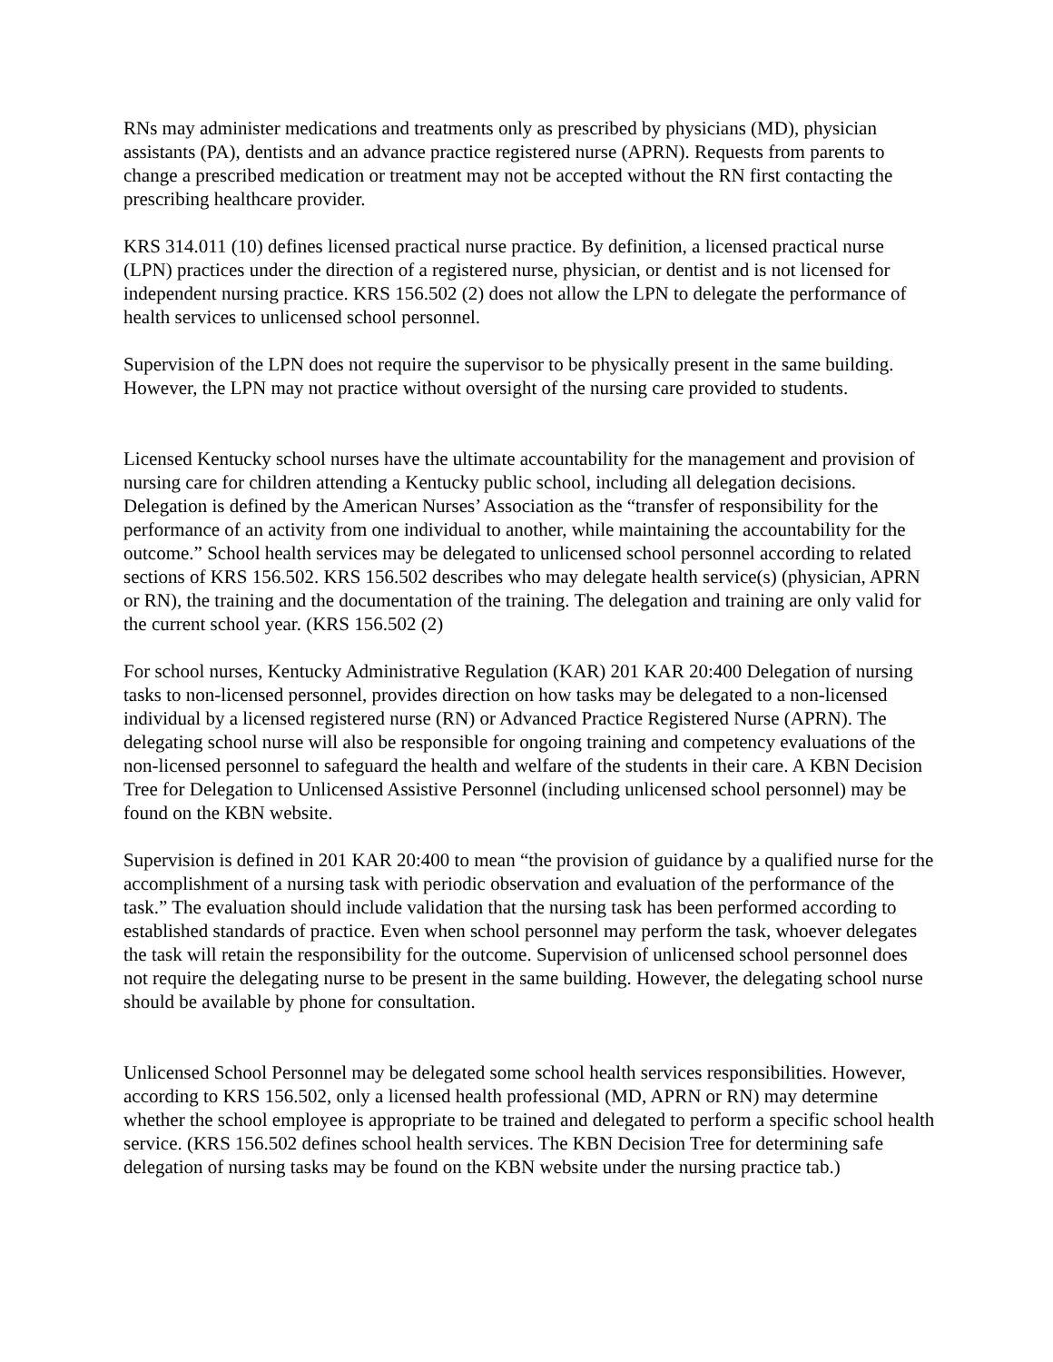RNs may administer medications and treatments only as prescribed by physicians (MD), physician assistants (PA), dentists and an advance practice registered nurse (APRN). Requests from parents to change a prescribed medication or treatment may not be accepted without the RN first contacting the prescribing healthcare provider.
KRS 314.011 (10) defines licensed practical nurse practice. By definition, a licensed practical nurse (LPN) practices under the direction of a registered nurse, physician, or dentist and is not licensed for independent nursing practice. KRS 156.502 (2) does not allow the LPN to delegate the performance of health services to unlicensed school personnel.
Supervision of the LPN does not require the supervisor to be physically present in the same building. However, the LPN may not practice without oversight of the nursing care provided to students.
Licensed Kentucky school nurses have the ultimate accountability for the management and provision of nursing care for children attending a Kentucky public school, including all delegation decisions. Delegation is defined by the American Nurses’ Association as the “transfer of responsibility for the performance of an activity from one individual to another, while maintaining the accountability for the outcome.” School health services may be delegated to unlicensed school personnel according to related sections of KRS 156.502. KRS 156.502 describes who may delegate health service(s) (physician, APRN or RN), the training and the documentation of the training. The delegation and training are only valid for the current school year. (KRS 156.502 (2)
For school nurses, Kentucky Administrative Regulation (KAR) 201 KAR 20:400 Delegation of nursing tasks to non-licensed personnel, provides direction on how tasks may be delegated to a non-licensed individual by a licensed registered nurse (RN) or Advanced Practice Registered Nurse (APRN). The delegating school nurse will also be responsible for ongoing training and competency evaluations of the non-licensed personnel to safeguard the health and welfare of the students in their care. A KBN Decision Tree for Delegation to Unlicensed Assistive Personnel (including unlicensed school personnel) may be found on the KBN website.
Supervision is defined in 201 KAR 20:400 to mean “the provision of guidance by a qualified nurse for the accomplishment of a nursing task with periodic observation and evaluation of the performance of the task.” The evaluation should include validation that the nursing task has been performed according to established standards of practice. Even when school personnel may perform the task, whoever delegates the task will retain the responsibility for the outcome. Supervision of unlicensed school personnel does not require the delegating nurse to be present in the same building. However, the delegating school nurse should be available by phone for consultation.
Unlicensed School Personnel may be delegated some school health services responsibilities. However, according to KRS 156.502, only a licensed health professional (MD, APRN or RN) may determine whether the school employee is appropriate to be trained and delegated to perform a specific school health service. (KRS 156.502 defines school health services. The KBN Decision Tree for determining safe delegation of nursing tasks may be found on the KBN website under the nursing practice tab.)